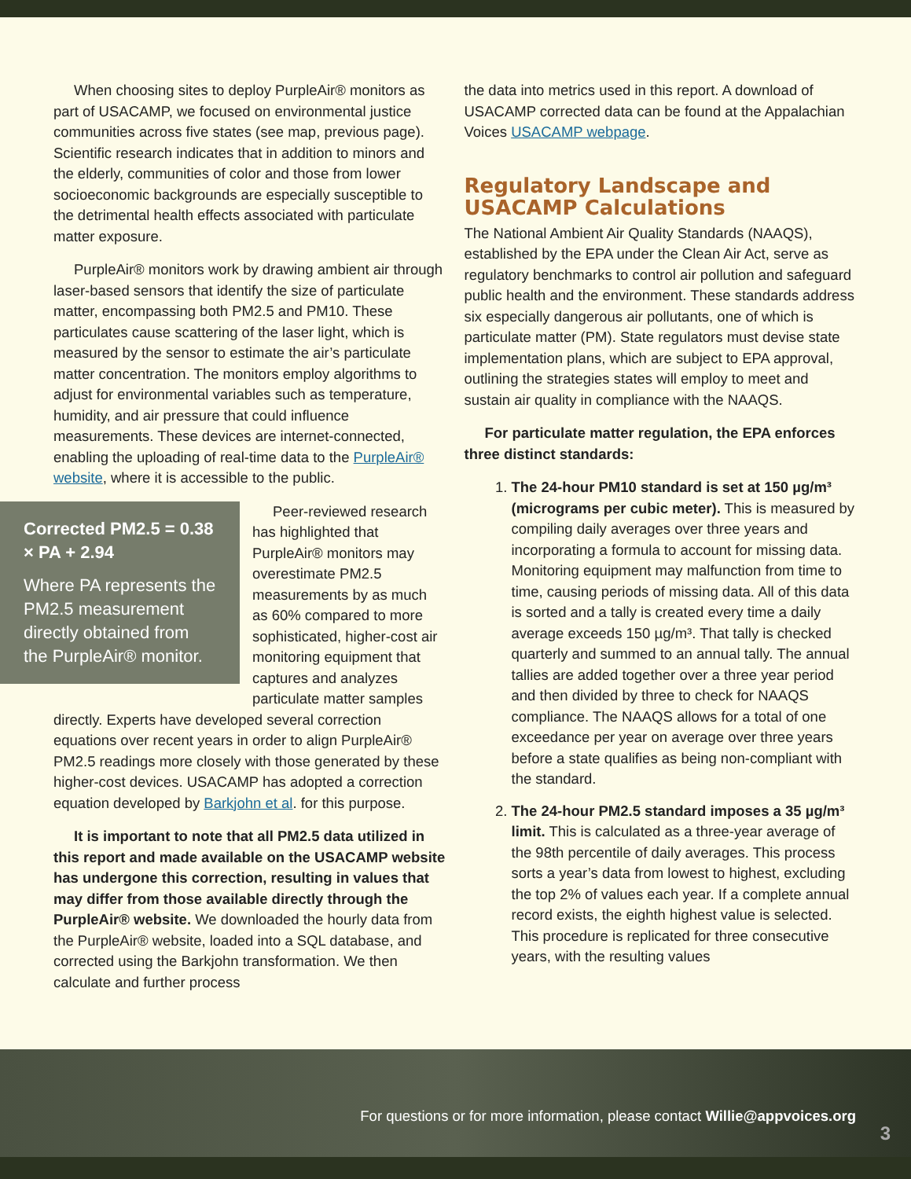When choosing sites to deploy PurpleAir® monitors as part of USACAMP, we focused on environmental justice communities across five states (see map, previous page). Scientific research indicates that in addition to minors and the elderly, communities of color and those from lower socioeconomic backgrounds are especially susceptible to the detrimental health effects associated with particulate matter exposure.
PurpleAir® monitors work by drawing ambient air through laser-based sensors that identify the size of particulate matter, encompassing both PM2.5 and PM10. These particulates cause scattering of the laser light, which is measured by the sensor to estimate the air’s particulate matter concentration. The monitors employ algorithms to adjust for environmental variables such as temperature, humidity, and air pressure that could influence measurements. These devices are internet-connected, enabling the uploading of real-time data to the PurpleAir® website, where it is accessible to the public.
Corrected PM2.5 = 0.38 × PA + 2.94
Where PA represents the PM2.5 measurement directly obtained from the PurpleAir® monitor.
Peer-reviewed research has highlighted that PurpleAir® monitors may overestimate PM2.5 measurements by as much as 60% compared to more sophisticated, higher-cost air monitoring equipment that captures and analyzes particulate matter samples directly. Experts have developed several correction equations over recent years in order to align PurpleAir® PM2.5 readings more closely with those generated by these higher-cost devices. USACAMP has adopted a correction equation developed by Barkjohn et al. for this purpose.
It is important to note that all PM2.5 data utilized in this report and made available on the USACAMP website has undergone this correction, resulting in values that may differ from those available directly through the PurpleAir® website. We downloaded the hourly data from the PurpleAir® website, loaded into a SQL database, and corrected using the Barkjohn transformation. We then calculate and further process
the data into metrics used in this report. A download of USACAMP corrected data can be found at the Appalachian Voices USACAMP webpage.
Regulatory Landscape and USACAMP Calculations
The National Ambient Air Quality Standards (NAAQS), established by the EPA under the Clean Air Act, serve as regulatory benchmarks to control air pollution and safeguard public health and the environment. These standards address six especially dangerous air pollutants, one of which is particulate matter (PM). State regulators must devise state implementation plans, which are subject to EPA approval, outlining the strategies states will employ to meet and sustain air quality in compliance with the NAAQS.
For particulate matter regulation, the EPA enforces three distinct standards:
1. The 24-hour PM10 standard is set at 150 µg/m³ (micrograms per cubic meter). This is measured by compiling daily averages over three years and incorporating a formula to account for missing data. Monitoring equipment may malfunction from time to time, causing periods of missing data. All of this data is sorted and a tally is created every time a daily average exceeds 150 µg/m³. That tally is checked quarterly and summed to an annual tally. The annual tallies are added together over a three year period and then divided by three to check for NAAQS compliance. The NAAQS allows for a total of one exceedance per year on average over three years before a state qualifies as being non-compliant with the standard.
2. The 24-hour PM2.5 standard imposes a 35 µg/m³ limit. This is calculated as a three-year average of the 98th percentile of daily averages. This process sorts a year’s data from lowest to highest, excluding the top 2% of values each year. If a complete annual record exists, the eighth highest value is selected. This procedure is replicated for three consecutive years, with the resulting values
For questions or for more information, please contact Willie@appvoices.org
3